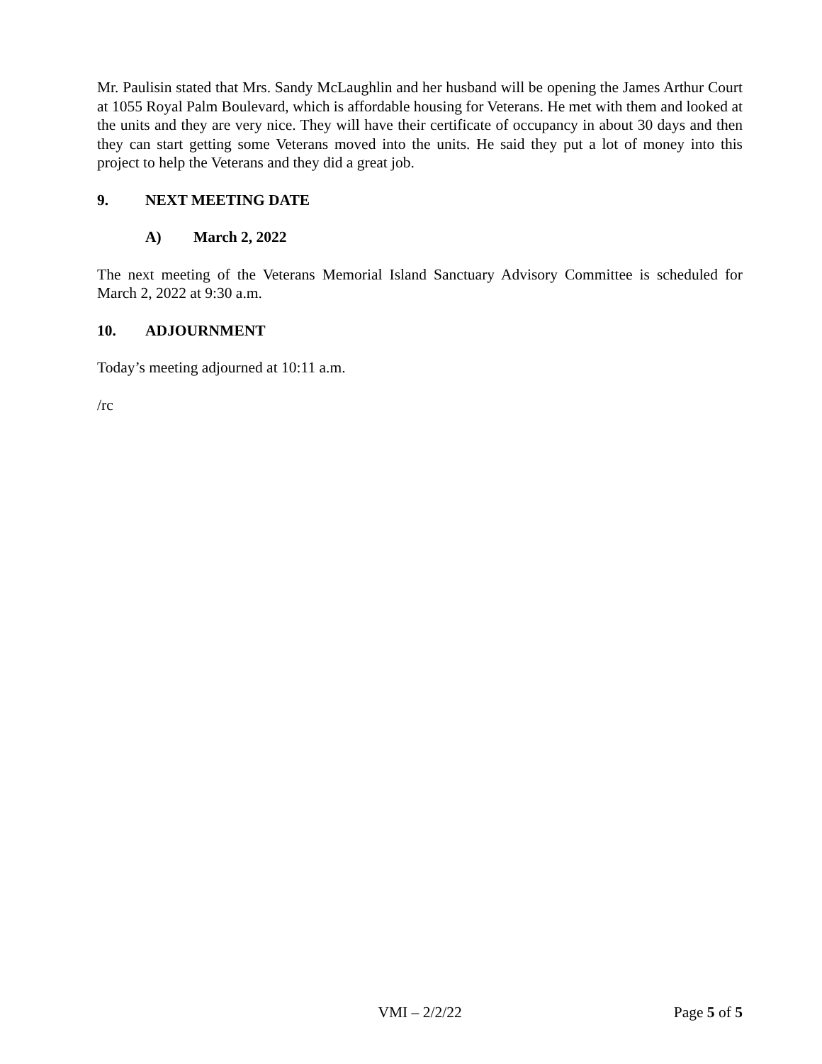Mr. Paulisin stated that Mrs. Sandy McLaughlin and her husband will be opening the James Arthur Court at 1055 Royal Palm Boulevard, which is affordable housing for Veterans. He met with them and looked at the units and they are very nice. They will have their certificate of occupancy in about 30 days and then they can start getting some Veterans moved into the units. He said they put a lot of money into this project to help the Veterans and they did a great job.
9. NEXT MEETING DATE
A) March 2, 2022
The next meeting of the Veterans Memorial Island Sanctuary Advisory Committee is scheduled for March 2, 2022 at 9:30 a.m.
10. ADJOURNMENT
Today’s meeting adjourned at 10:11 a.m.
/rc
VMI – 2/2/22 Page 5 of 5